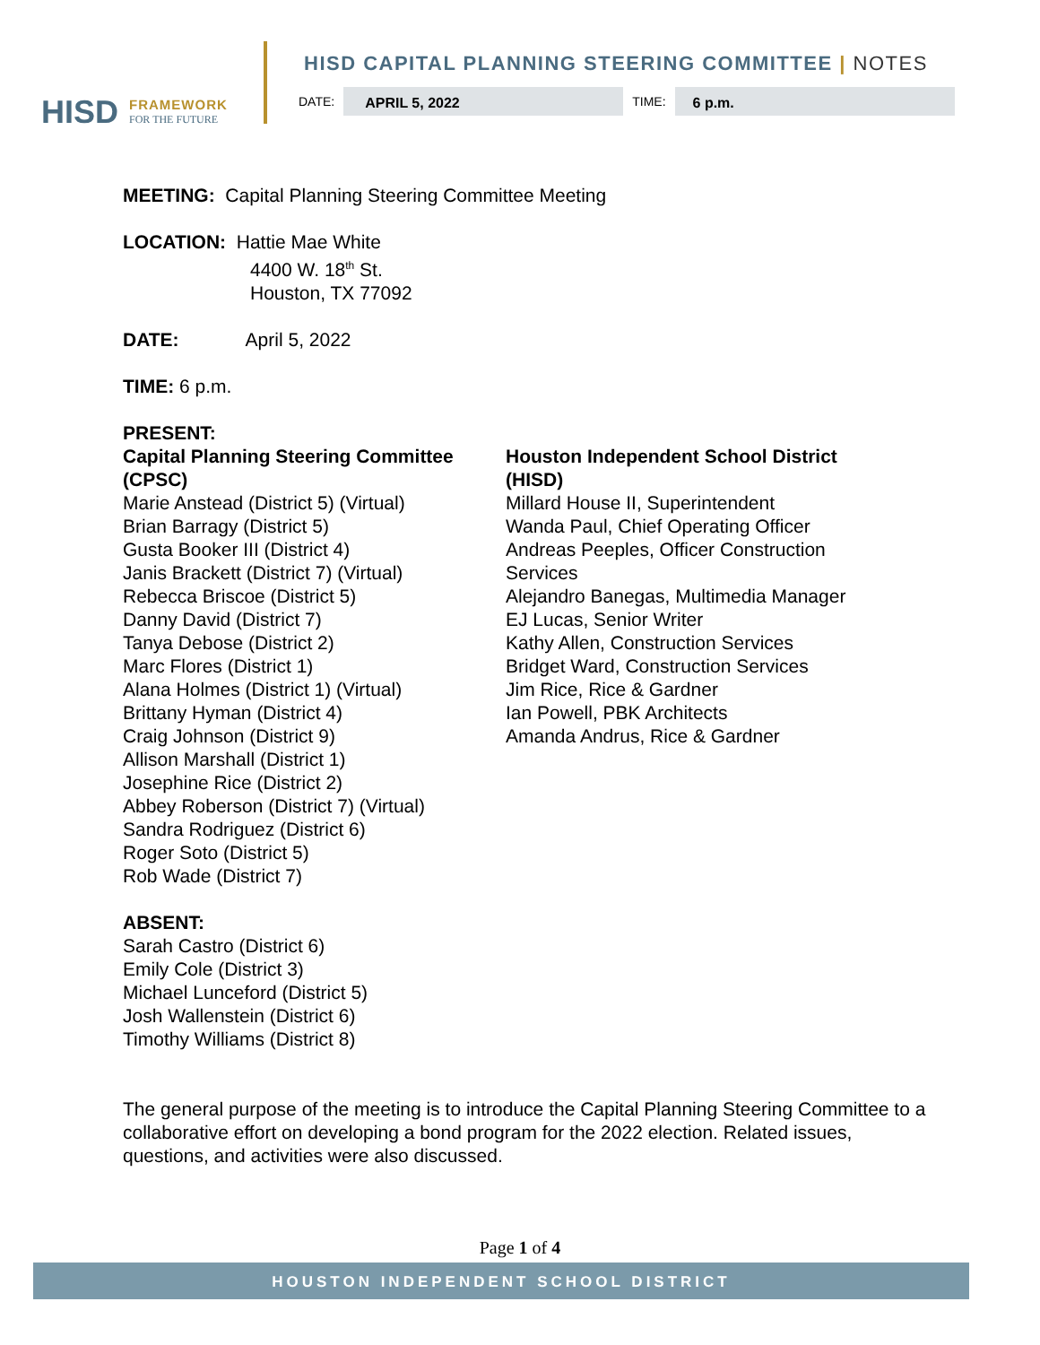HISD FRAMEWORK
FOR THE FUTURE
HISD CAPITAL PLANNING STEERING COMMITTEE | NOTES
DATE:
APRIL 5, 2022
TIME:
6 p.m.
MEETING: Capital Planning Steering Committee Meeting
LOCATION: Hattie Mae White
4400 W. 18<sup>th</sup> St.
Houston, TX 77092
DATE: April 5, 2022
TIME: 6 p.m.
PRESENT:
Capital Planning Steering Committee (CPSC)
Marie Anstead (District 5) (Virtual)
Brian Barragy (District 5)
Gusta Booker III (District 4)
Janis Brackett (District 7) (Virtual)
Rebecca Briscoe (District 5)
Danny David (District 7)
Tanya Debose (District 2)
Marc Flores (District 1)
Alana Holmes (District 1) (Virtual)
Brittany Hyman (District 4)
Craig Johnson (District 9)
Allison Marshall (District 1)
Josephine Rice (District 2)
Abbey Roberson (District 7) (Virtual)
Sandra Rodriguez (District 6)
Roger Soto (District 5)
Rob Wade (District 7)
Houston Independent School District (HISD)
Millard House II, Superintendent
Wanda Paul, Chief Operating Officer
Andreas Peeples, Officer Construction Services
Alejandro Banegas, Multimedia Manager
EJ Lucas, Senior Writer
Kathy Allen, Construction Services
Bridget Ward, Construction Services
Jim Rice, Rice & Gardner
Ian Powell, PBK Architects
Amanda Andrus, Rice & Gardner
ABSENT:
Sarah Castro (District 6)
Emily Cole (District 3)
Michael Lunceford (District 5)
Josh Wallenstein (District 6)
Timothy Williams (District 8)
The general purpose of the meeting is to introduce the Capital Planning Steering Committee to a collaborative effort on developing a bond program for the 2022 election. Related issues, questions, and activities were also discussed.
Page 1 of 4
HOUSTON INDEPENDENT SCHOOL DISTRICT